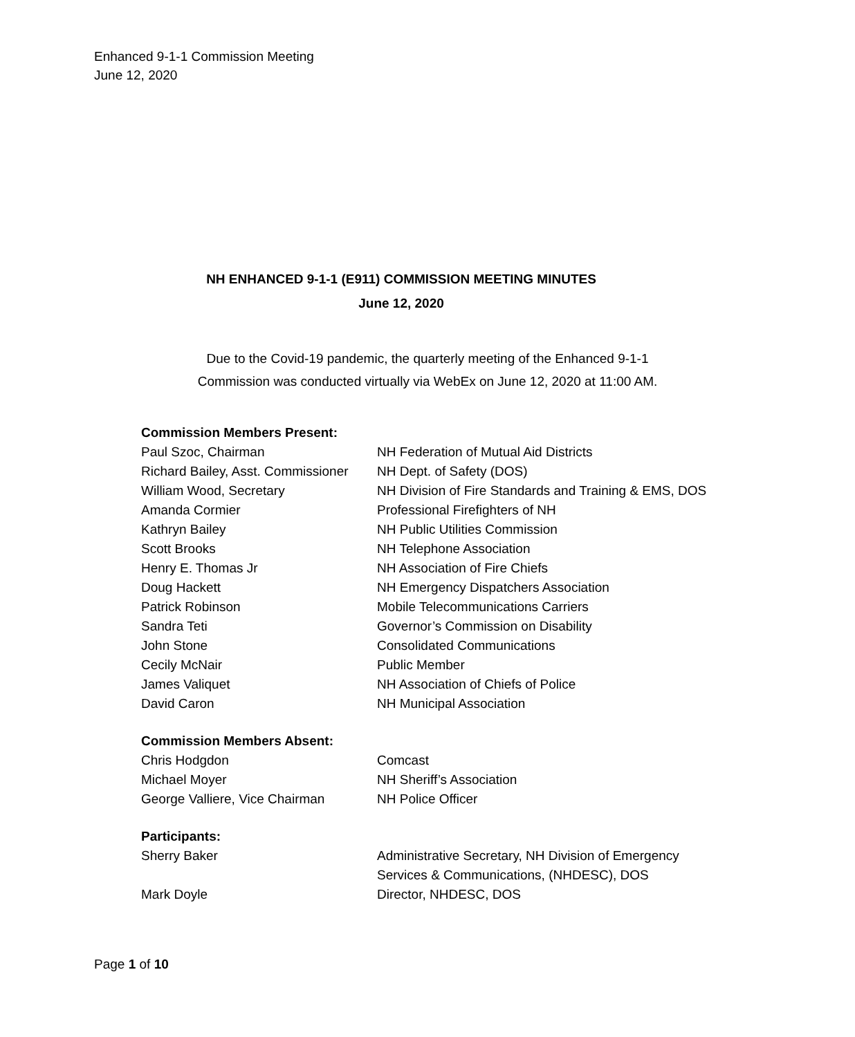Enhanced 9-1-1 Commission Meeting
June 12, 2020
NH ENHANCED 9-1-1 (E911) COMMISSION MEETING MINUTES
June 12, 2020
Due to the Covid-19 pandemic, the quarterly meeting of the Enhanced 9-1-1
Commission was conducted virtually via WebEx on June 12, 2020 at 11:00 AM.
| Commission Members Present: | |
| --- | --- |
| Paul Szoc, Chairman | NH Federation of Mutual Aid Districts |
| Richard Bailey, Asst. Commissioner | NH Dept. of Safety (DOS) |
| William Wood, Secretary | NH Division of Fire Standards and Training & EMS, DOS |
| Amanda Cormier | Professional Firefighters of NH |
| Kathryn Bailey | NH Public Utilities Commission |
| Scott Brooks | NH Telephone Association |
| Henry E. Thomas Jr | NH Association of Fire Chiefs |
| Doug Hackett | NH Emergency Dispatchers Association |
| Patrick Robinson | Mobile Telecommunications Carriers |
| Sandra Teti | Governor’s Commission on Disability |
| John Stone | Consolidated Communications |
| Cecily McNair | Public Member |
| James Valiquet | NH Association of Chiefs of Police |
| David Caron | NH Municipal Association |
| Commission Members Absent: | |
| Chris Hodgdon | Comcast |
| Michael Moyer | NH Sheriff’s Association |
| George Valliere, Vice Chairman | NH Police Officer |
| Participants: | |
| Sherry Baker | Administrative Secretary, NH Division of Emergency Services & Communications, (NHDESC), DOS |
| Mark Doyle | Director, NHDESC, DOS |
Page 1 of 10